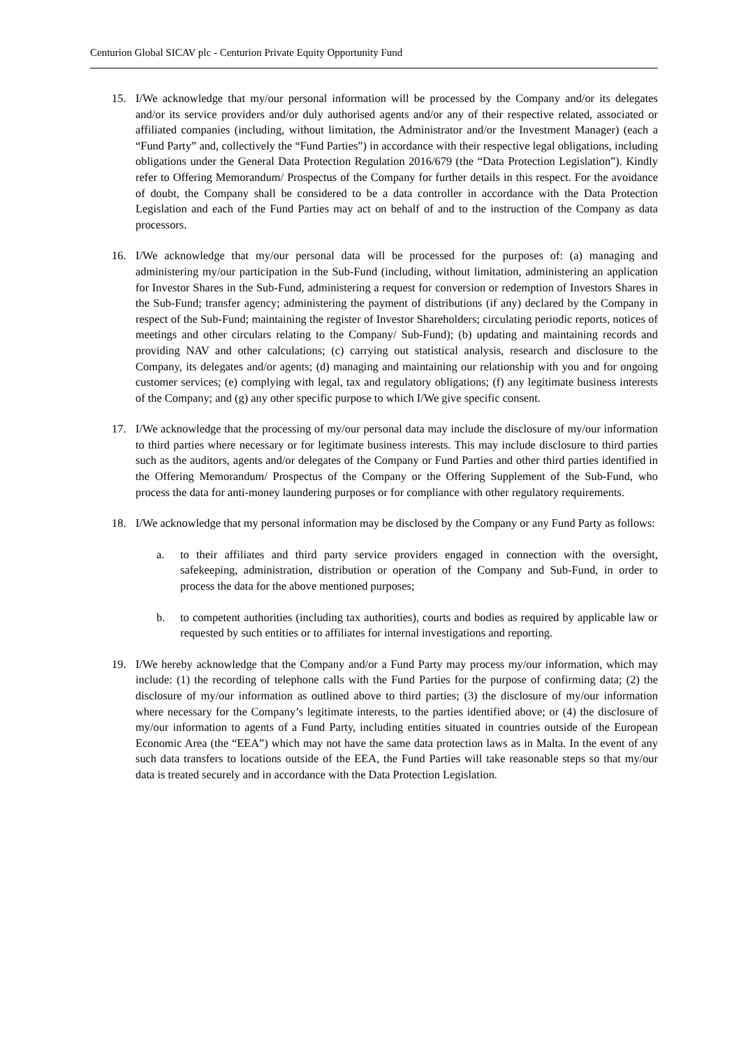Centurion Global SICAV plc - Centurion Private Equity Opportunity Fund
15. I/We acknowledge that my/our personal information will be processed by the Company and/or its delegates and/or its service providers and/or duly authorised agents and/or any of their respective related, associated or affiliated companies (including, without limitation, the Administrator and/or the Investment Manager) (each a “Fund Party” and, collectively the “Fund Parties”) in accordance with their respective legal obligations, including obligations under the General Data Protection Regulation 2016/679 (the “Data Protection Legislation”). Kindly refer to Offering Memorandum/ Prospectus of the Company for further details in this respect. For the avoidance of doubt, the Company shall be considered to be a data controller in accordance with the Data Protection Legislation and each of the Fund Parties may act on behalf of and to the instruction of the Company as data processors.
16. I/We acknowledge that my/our personal data will be processed for the purposes of: (a) managing and administering my/our participation in the Sub-Fund (including, without limitation, administering an application for Investor Shares in the Sub-Fund, administering a request for conversion or redemption of Investors Shares in the Sub-Fund; transfer agency; administering the payment of distributions (if any) declared by the Company in respect of the Sub-Fund; maintaining the register of Investor Shareholders; circulating periodic reports, notices of meetings and other circulars relating to the Company/ Sub-Fund); (b) updating and maintaining records and providing NAV and other calculations; (c) carrying out statistical analysis, research and disclosure to the Company, its delegates and/or agents; (d) managing and maintaining our relationship with you and for ongoing customer services; (e) complying with legal, tax and regulatory obligations; (f) any legitimate business interests of the Company; and (g) any other specific purpose to which I/We give specific consent.
17. I/We acknowledge that the processing of my/our personal data may include the disclosure of my/our information to third parties where necessary or for legitimate business interests. This may include disclosure to third parties such as the auditors, agents and/or delegates of the Company or Fund Parties and other third parties identified in the Offering Memorandum/ Prospectus of the Company or the Offering Supplement of the Sub-Fund, who process the data for anti-money laundering purposes or for compliance with other regulatory requirements.
18. I/We acknowledge that my personal information may be disclosed by the Company or any Fund Party as follows:
a. to their affiliates and third party service providers engaged in connection with the oversight, safekeeping, administration, distribution or operation of the Company and Sub-Fund, in order to process the data for the above mentioned purposes;
b. to competent authorities (including tax authorities), courts and bodies as required by applicable law or requested by such entities or to affiliates for internal investigations and reporting.
19. I/We hereby acknowledge that the Company and/or a Fund Party may process my/our information, which may include: (1) the recording of telephone calls with the Fund Parties for the purpose of confirming data; (2) the disclosure of my/our information as outlined above to third parties; (3) the disclosure of my/our information where necessary for the Company’s legitimate interests, to the parties identified above; or (4) the disclosure of my/our information to agents of a Fund Party, including entities situated in countries outside of the European Economic Area (the “EEA”) which may not have the same data protection laws as in Malta. In the event of any such data transfers to locations outside of the EEA, the Fund Parties will take reasonable steps so that my/our data is treated securely and in accordance with the Data Protection Legislation.